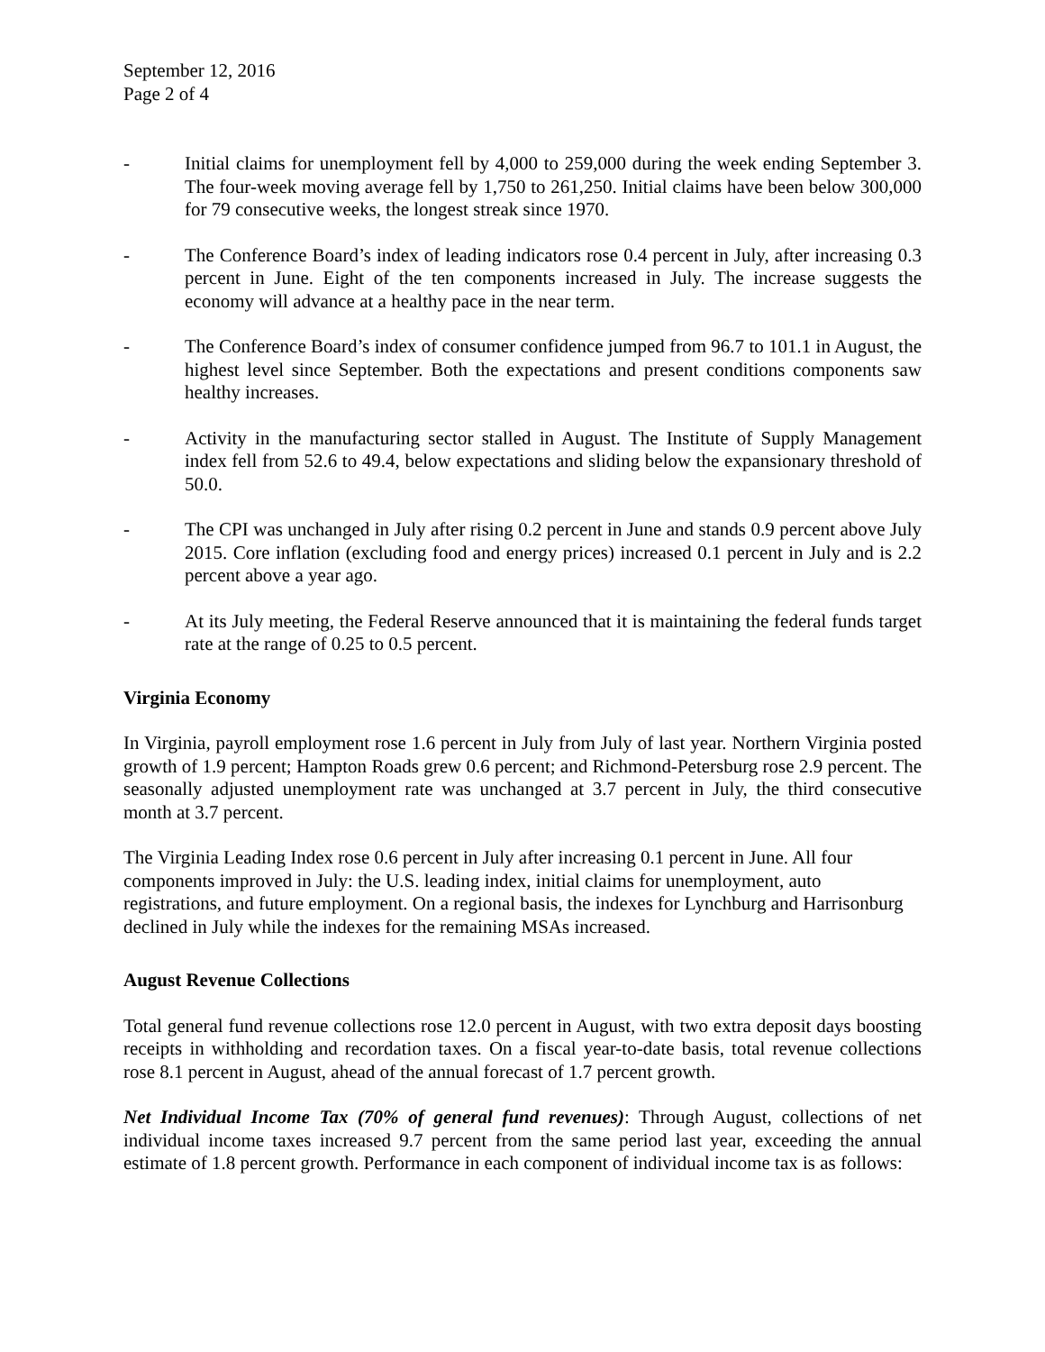September 12, 2016
Page 2 of 4
- Initial claims for unemployment fell by 4,000 to 259,000 during the week ending September 3. The four-week moving average fell by 1,750 to 261,250. Initial claims have been below 300,000 for 79 consecutive weeks, the longest streak since 1970.
- The Conference Board’s index of leading indicators rose 0.4 percent in July, after increasing 0.3 percent in June. Eight of the ten components increased in July. The increase suggests the economy will advance at a healthy pace in the near term.
- The Conference Board’s index of consumer confidence jumped from 96.7 to 101.1 in August, the highest level since September. Both the expectations and present conditions components saw healthy increases.
- Activity in the manufacturing sector stalled in August. The Institute of Supply Management index fell from 52.6 to 49.4, below expectations and sliding below the expansionary threshold of 50.0.
- The CPI was unchanged in July after rising 0.2 percent in June and stands 0.9 percent above July 2015. Core inflation (excluding food and energy prices) increased 0.1 percent in July and is 2.2 percent above a year ago.
- At its July meeting, the Federal Reserve announced that it is maintaining the federal funds target rate at the range of 0.25 to 0.5 percent.
Virginia Economy
In Virginia, payroll employment rose 1.6 percent in July from July of last year. Northern Virginia posted growth of 1.9 percent; Hampton Roads grew 0.6 percent; and Richmond-Petersburg rose 2.9 percent. The seasonally adjusted unemployment rate was unchanged at 3.7 percent in July, the third consecutive month at 3.7 percent.
The Virginia Leading Index rose 0.6 percent in July after increasing 0.1 percent in June. All four components improved in July: the U.S. leading index, initial claims for unemployment, auto registrations, and future employment. On a regional basis, the indexes for Lynchburg and Harrisonburg declined in July while the indexes for the remaining MSAs increased.
August Revenue Collections
Total general fund revenue collections rose 12.0 percent in August, with two extra deposit days boosting receipts in withholding and recordation taxes. On a fiscal year-to-date basis, total revenue collections rose 8.1 percent in August, ahead of the annual forecast of 1.7 percent growth.
Net Individual Income Tax (70% of general fund revenues): Through August, collections of net individual income taxes increased 9.7 percent from the same period last year, exceeding the annual estimate of 1.8 percent growth. Performance in each component of individual income tax is as follows: